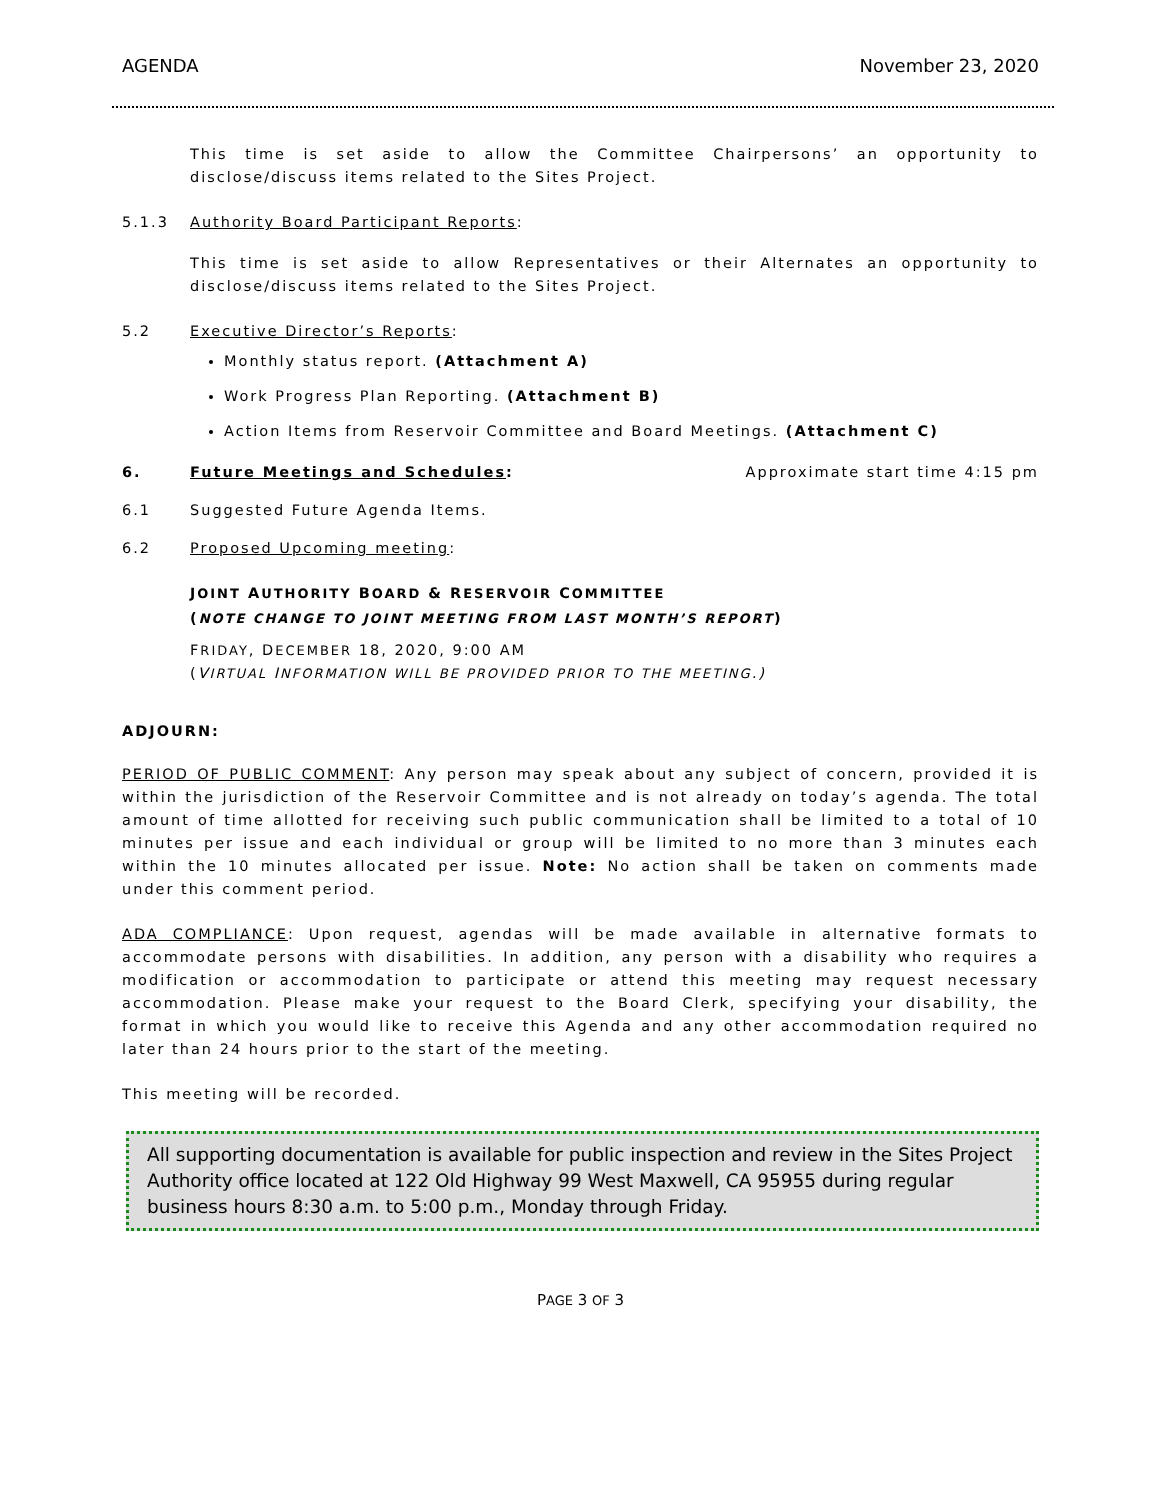AGENDA November 23, 2020
This time is set aside to allow the Committee Chairpersons’ an opportunity to disclose/discuss items related to the Sites Project.
5.1.3 Authority Board Participant Reports:
This time is set aside to allow Representatives or their Alternates an opportunity to disclose/discuss items related to the Sites Project.
5.2 Executive Director’s Reports:
Monthly status report. (Attachment A)
Work Progress Plan Reporting. (Attachment B)
Action Items from Reservoir Committee and Board Meetings. (Attachment C)
6. Future Meetings and Schedules: Approximate start time 4:15 pm
6.1 Suggested Future Agenda Items.
6.2 Proposed Upcoming meeting:
JOINT AUTHORITY BOARD & RESERVOIR COMMITTEE
(NOTE CHANGE TO JOINT MEETING FROM LAST MONTH’S REPORT)
FRIDAY, DECEMBER 18, 2020, 9:00 AM
(VIRTUAL INFORMATION WILL BE PROVIDED PRIOR TO THE MEETING.)
ADJOURN:
PERIOD OF PUBLIC COMMENT: Any person may speak about any subject of concern, provided it is within the jurisdiction of the Reservoir Committee and is not already on today’s agenda. The total amount of time allotted for receiving such public communication shall be limited to a total of 10 minutes per issue and each individual or group will be limited to no more than 3 minutes each within the 10 minutes allocated per issue. Note: No action shall be taken on comments made under this comment period.
ADA COMPLIANCE: Upon request, agendas will be made available in alternative formats to accommodate persons with disabilities. In addition, any person with a disability who requires a modification or accommodation to participate or attend this meeting may request necessary accommodation. Please make your request to the Board Clerk, specifying your disability, the format in which you would like to receive this Agenda and any other accommodation required no later than 24 hours prior to the start of the meeting.
This meeting will be recorded.
All supporting documentation is available for public inspection and review in the Sites Project Authority office located at 122 Old Highway 99 West Maxwell, CA 95955 during regular business hours 8:30 a.m. to 5:00 p.m., Monday through Friday.
PAGE 3 OF 3